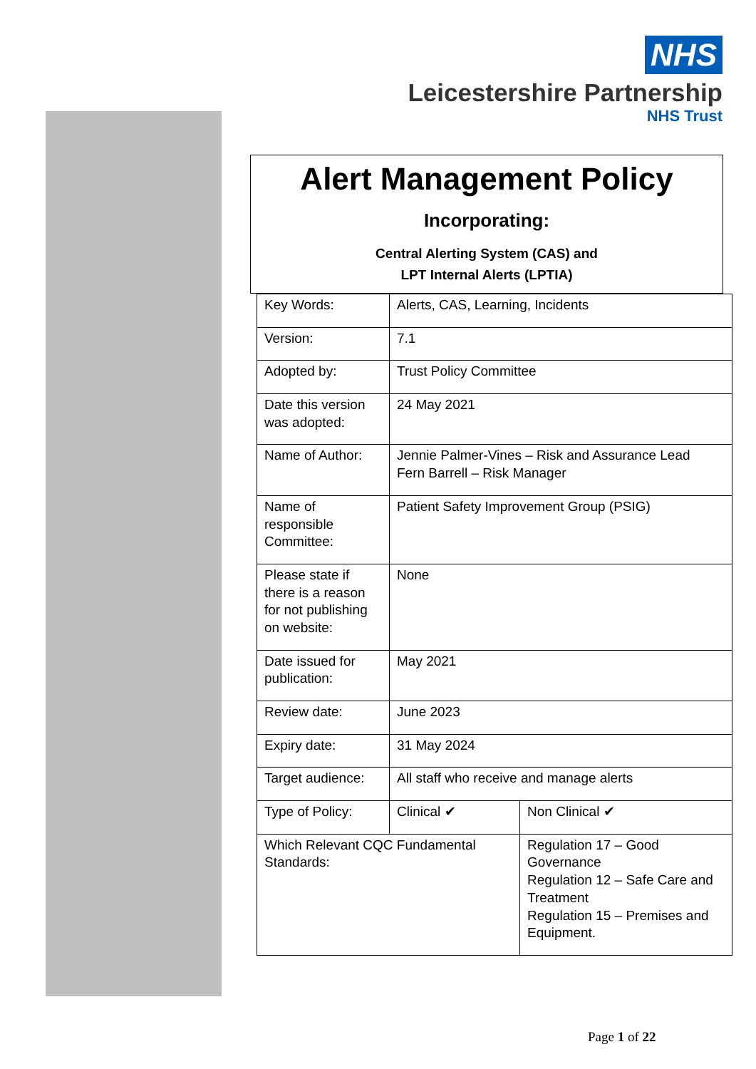NHS
Leicestershire Partnership
NHS Trust
Alert Management Policy
Incorporating:
Central Alerting System (CAS) and
LPT Internal Alerts (LPTIA)
| Key Words: | Alerts, CAS, Learning, Incidents | | |
| Version: | 7.1 | | |
| Adopted by: | Trust Policy Committee | | |
| Date this version was adopted: | 24 May 2021 | | |
| Name of Author: | Jennie Palmer-Vines – Risk and Assurance Lead Fern Barrell – Risk Manager | | |
| Name of responsible Committee: | Patient Safety Improvement Group (PSIG) | | |
| Please state if there is a reason for not publishing on website: | None | | |
| Date issued for publication: | May 2021 | | |
| Review date: | June 2023 | | |
| Expiry date: | 31 May 2024 | | |
| Target audience: | All staff who receive and manage alerts | | |
| Type of Policy: | Clinical ✔ | | Non Clinical ✔ |
| Which Relevant CQC Fundamental Standards: | | Regulation 17 – Good Governance Regulation 12 – Safe Care and Treatment Regulation 15 – Premises and Equipment. | |
Page 1 of 22